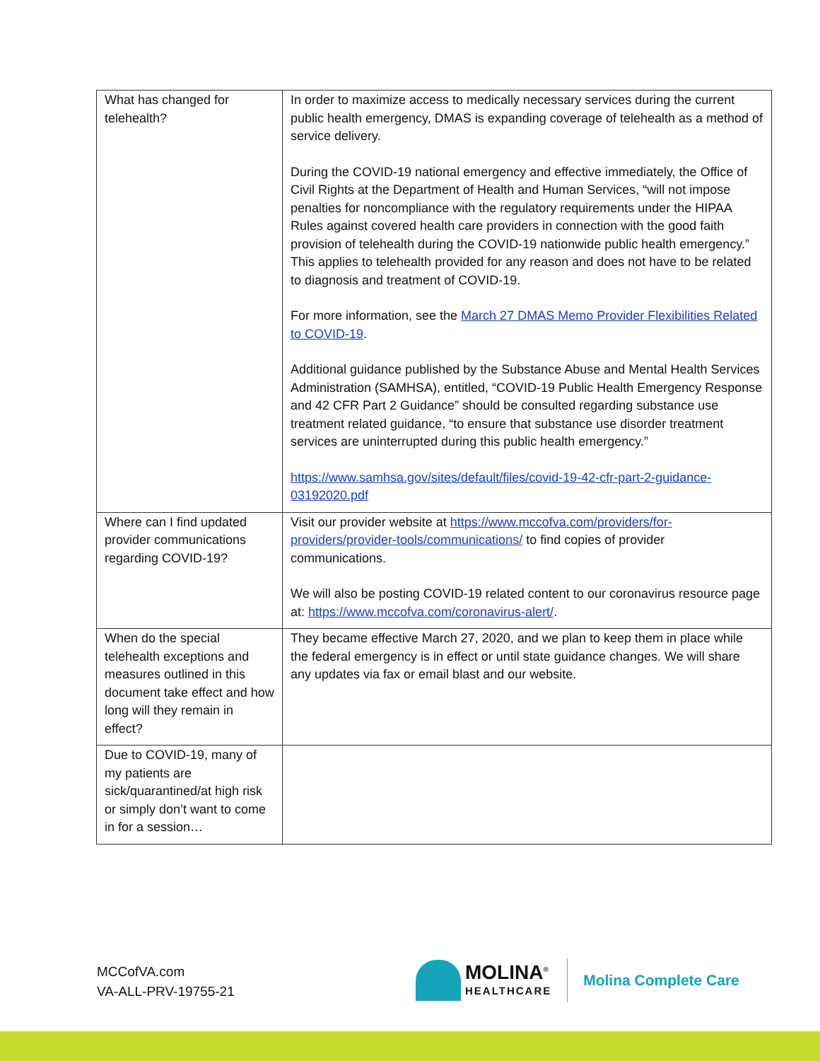| What has changed for telehealth? | In order to maximize access to medically necessary services during the current public health emergency, DMAS is expanding coverage of telehealth as a method of service delivery. During the COVID-19 national emergency and effective immediately, the Office of Civil Rights at the Department of Health and Human Services, “will not impose penalties for noncompliance with the regulatory requirements under the HIPAA Rules against covered health care providers in connection with the good faith provision of telehealth during the COVID-19 nationwide public health emergency.” This applies to telehealth provided for any reason and does not have to be related to diagnosis and treatment of COVID-19. For more information, see the March 27 DMAS Memo Provider Flexibilities Related to COVID-19 . Additional guidance published by the Substance Abuse and Mental Health Services Administration (SAMHSA), entitled, “COVID-19 Public Health Emergency Response and 42 CFR Part 2 Guidance” should be consulted regarding substance use treatment related guidance, “to ensure that substance use disorder treatment services are uninterrupted during this public health emergency.” https://www.samhsa.gov/sites/default/files/covid-19-42-cfr-part-2-guidance-03192020.pdf |
| Where can I find updated provider communications regarding COVID-19? | Visit our provider website at https://www.mccofva.com/providers/for-providers/provider-tools/communications/ to find copies of provider communications. We will also be posting COVID-19 related content to our coronavirus resource page at: https://www.mccofva.com/coronavirus-alert/ . |
| When do the special telehealth exceptions and measures outlined in this document take effect and how long will they remain in effect? | They became effective March 27, 2020, and we plan to keep them in place while the federal emergency is in effect or until state guidance changes. We will share any updates via fax or email blast and our website. |
| Due to COVID-19, many of my patients are sick/quarantined/at high risk or simply don’t want to come in for a session… | |
MCCofVA.com
VA-ALL-PRV-19755-21
MOLINA<sup>®</sup>
HEALTHCARE
Molina Complete Care